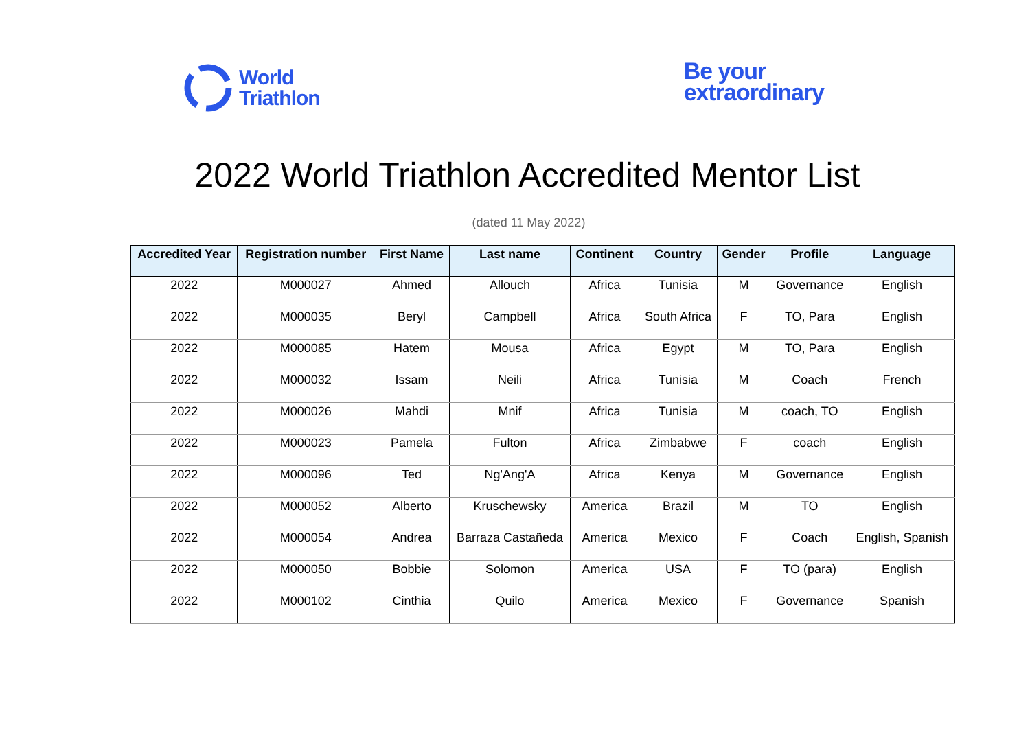World
Triathlon
Be your
extraordinary
2022 World Triathlon Accredited Mentor List
(dated 11 May 2022)
| Accredited Year | Registration number | First Name | Last name | Continent | Country | Gender | Profile | Language |
| --- | --- | --- | --- | --- | --- | --- | --- | --- |
| 2022 | M000027 | Ahmed | Allouch | Africa | Tunisia | M | Governance | English |
| 2022 | M000035 | Beryl | Campbell | Africa | South Africa | F | TO, Para | English |
| 2022 | M000085 | Hatem | Mousa | Africa | Egypt | M | TO, Para | English |
| 2022 | M000032 | Issam | Neili | Africa | Tunisia | M | Coach | French |
| 2022 | M000026 | Mahdi | Mnif | Africa | Tunisia | M | coach, TO | English |
| 2022 | M000023 | Pamela | Fulton | Africa | Zimbabwe | F | coach | English |
| 2022 | M000096 | Ted | Ng'Ang'A | Africa | Kenya | M | Governance | English |
| 2022 | M000052 | Alberto | Kruschewsky | America | Brazil | M | TO | English |
| 2022 | M000054 | Andrea | Barraza Castañeda | America | Mexico | F | Coach | English, Spanish |
| 2022 | M000050 | Bobbie | Solomon | America | USA | F | TO (para) | English |
| 2022 | M000102 | Cinthia | Quilo | America | Mexico | F | Governance | Spanish |